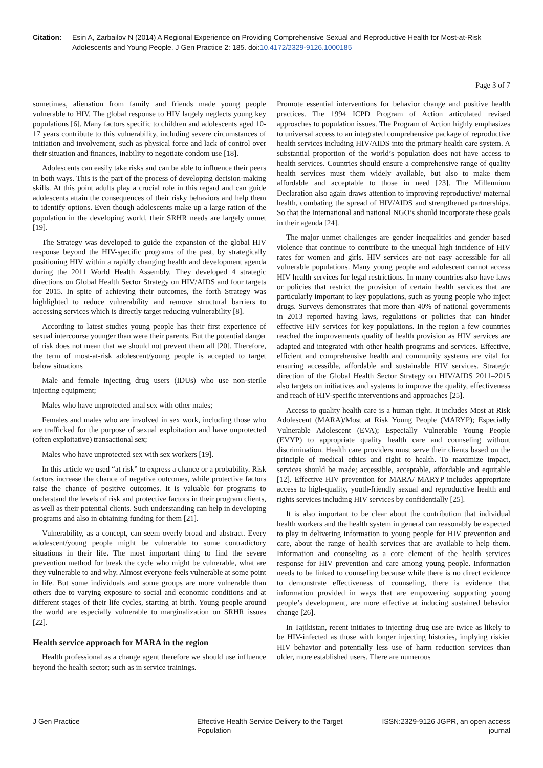Citation: Esin A, Zarbailov N (2014) A Regional Experience on Providing Comprehensive Sexual and Reproductive Health for Most-at-Risk Adolescents and Young People. J Gen Practice 2: 185. doi:10.4172/2329-9126.1000185
Page 3 of 7
sometimes, alienation from family and friends made young people vulnerable to HIV. The global response to HIV largely neglects young key populations [6]. Many factors specific to children and adolescents aged 10-17 years contribute to this vulnerability, including severe circumstances of initiation and involvement, such as physical force and lack of control over their situation and finances, inability to negotiate condom use [18].
Adolescents can easily take risks and can be able to influence their peers in both ways. This is the part of the process of developing decision-making skills. At this point adults play a crucial role in this regard and can guide adolescents attain the consequences of their risky behaviors and help them to identify options. Even though adolescents make up a large ration of the population in the developing world, their SRHR needs are largely unmet [19].
The Strategy was developed to guide the expansion of the global HIV response beyond the HIV-specific programs of the past, by strategically positioning HIV within a rapidly changing health and development agenda during the 2011 World Health Assembly. They developed 4 strategic directions on Global Health Sector Strategy on HIV/AIDS and four targets for 2015. In spite of achieving their outcomes, the forth Strategy was highlighted to reduce vulnerability and remove structural barriers to accessing services which is directly target reducing vulnerability [8].
According to latest studies young people has their first experience of sexual intercourse younger than were their parents. But the potential danger of risk does not mean that we should not prevent them all [20]. Therefore, the term of most-at-risk adolescent/young people is accepted to target below situations
Male and female injecting drug users (IDUs) who use non-sterile injecting equipment;
Males who have unprotected anal sex with other males;
Females and males who are involved in sex work, including those who are trafficked for the purpose of sexual exploitation and have unprotected (often exploitative) transactional sex;
Males who have unprotected sex with sex workers [19].
In this article we used “at risk” to express a chance or a probability. Risk factors increase the chance of negative outcomes, while protective factors raise the chance of positive outcomes. It is valuable for programs to understand the levels of risk and protective factors in their program clients, as well as their potential clients. Such understanding can help in developing programs and also in obtaining funding for them [21].
Vulnerability, as a concept, can seem overly broad and abstract. Every adolescent/young people might be vulnerable to some contradictory situations in their life. The most important thing to find the severe prevention method for break the cycle who might be vulnerable, what are they vulnerable to and why. Almost everyone feels vulnerable at some point in life. But some individuals and some groups are more vulnerable than others due to varying exposure to social and economic conditions and at different stages of their life cycles, starting at birth. Young people around the world are especially vulnerable to marginalization on SRHR issues [22].
Health service approach for MARA in the region
Health professional as a change agent therefore we should use influence beyond the health sector; such as in service trainings.
Promote essential interventions for behavior change and positive health practices. The 1994 ICPD Program of Action articulated revised approaches to population issues. The Program of Action highly emphasizes to universal access to an integrated comprehensive package of reproductive health services including HIV/AIDS into the primary health care system. A substantial proportion of the world’s population does not have access to health services. Countries should ensure a comprehensive range of quality health services must them widely available, but also to make them affordable and acceptable to those in need [23]. The Millennium Declaration also again draws attention to improving reproductive/ maternal health, combating the spread of HIV/AIDS and strengthened partnerships. So that the International and national NGO’s should incorporate these goals in their agenda [24].
The major unmet challenges are gender inequalities and gender based violence that continue to contribute to the unequal high incidence of HIV rates for women and girls. HIV services are not easy accessible for all vulnerable populations. Many young people and adolescent cannot access HIV health services for legal restrictions. In many countries also have laws or policies that restrict the provision of certain health services that are particularly important to key populations, such as young people who inject drugs. Surveys demonstrates that more than 40% of national governments in 2013 reported having laws, regulations or policies that can hinder effective HIV services for key populations. In the region a few countries reached the improvements quality of health provision as HIV services are adapted and integrated with other health programs and services. Effective, efficient and comprehensive health and community systems are vital for ensuring accessible, affordable and sustainable HIV services. Strategic direction of the Global Health Sector Strategy on HIV/AIDS 2011–2015 also targets on initiatives and systems to improve the quality, effectiveness and reach of HIV-specific interventions and approaches [25].
Access to quality health care is a human right. It includes Most at Risk Adolescent (MARA)/Most at Risk Young People (MARYP); Especially Vulnerable Adolescent (EVA); Especially Vulnerable Young People (EVYP) to appropriate quality health care and counseling without discrimination. Health care providers must serve their clients based on the principle of medical ethics and right to health. To maximize impact, services should be made; accessible, acceptable, affordable and equitable [12]. Effective HIV prevention for MARA/ MARYP includes appropriate access to high-quality, youth-friendly sexual and reproductive health and rights services including HIV services by confidentially [25].
It is also important to be clear about the contribution that individual health workers and the health system in general can reasonably be expected to play in delivering information to young people for HIV prevention and care, about the range of health services that are available to help them. Information and counseling as a core element of the health services response for HIV prevention and care among young people. Information needs to be linked to counseling because while there is no direct evidence to demonstrate effectiveness of counseling, there is evidence that information provided in ways that are empowering supporting young people’s development, are more effective at inducing sustained behavior change [26].
In Tajikistan, recent initiates to injecting drug use are twice as likely to be HIV-infected as those with longer injecting histories, implying riskier HIV behavior and potentially less use of harm reduction services than older, more established users. There are numerous
J Gen Practice Effective Health Service Delivery to the Target Population
ISSN:2329-9126 JGPR, an open access journal